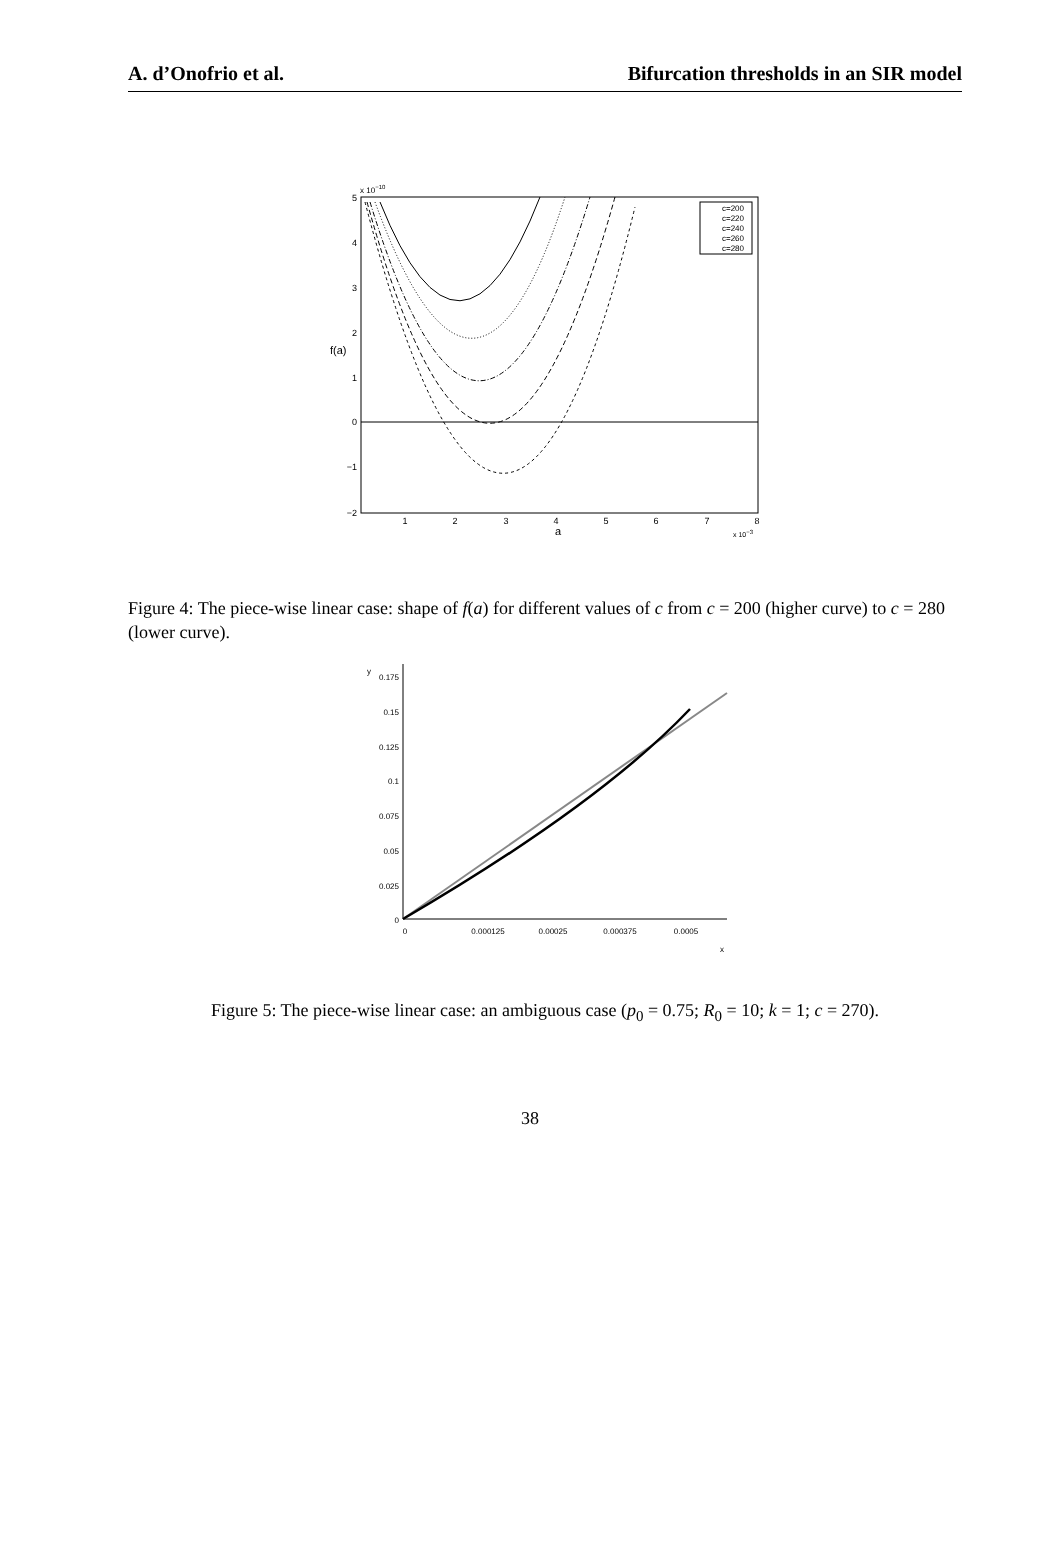A. d’Onofrio et al. Bifurcation thresholds in an SIR model
x 10−10
5
4
3
2
1
0
−1
−2
f(a)
1
2
3
4
5
6
7
8
a
x 10−3
c=200
c=220
c=240
c=260
c=280
Figure 4: The piece-wise linear case: shape of f(a) for different values of c from c = 200 (higher curve) to c = 280 (lower curve).
0.175
0.15
0.125
0.1
0.075
0.05
0.025
0
y
0
0.000125
0.00025
0.000375
0.0005
x
Figure 5: The piece-wise linear case: an ambiguous case (p<sub>0</sub> = 0.75; R<sub>0</sub> = 10; k = 1; c = 270).
38